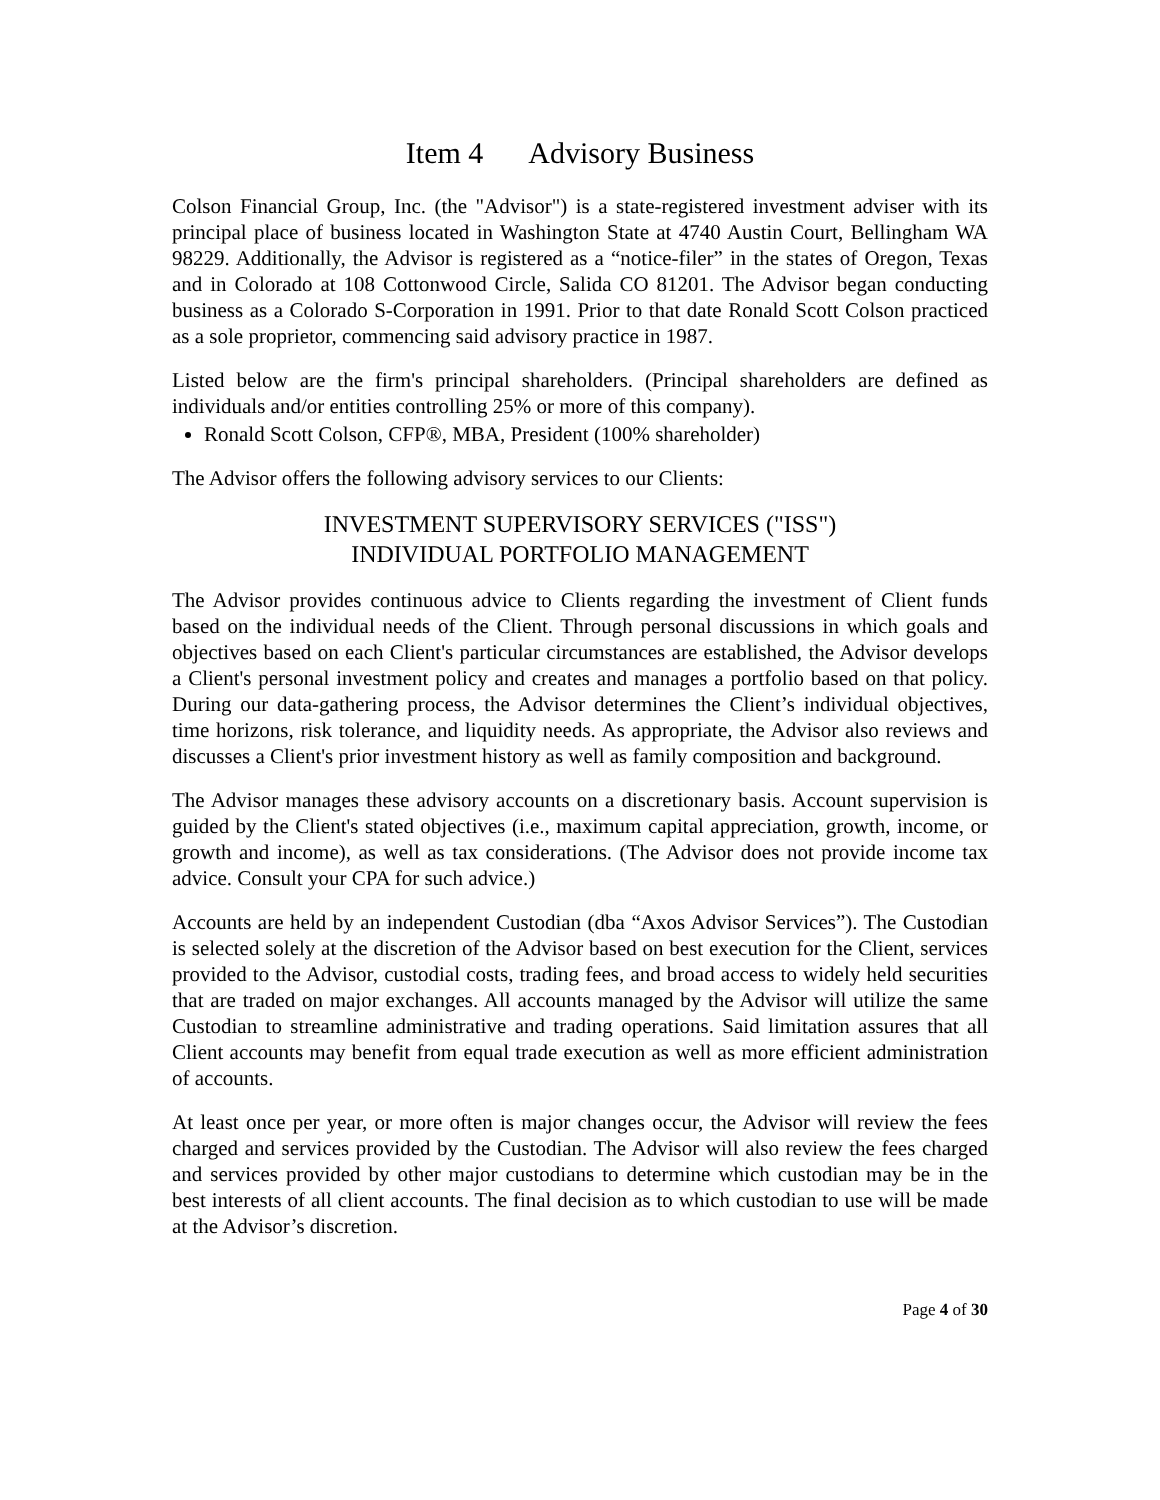Item 4 Advisory Business
Colson Financial Group, Inc. (the "Advisor") is a state-registered investment adviser with its principal place of business located in Washington State at 4740 Austin Court, Bellingham WA 98229. Additionally, the Advisor is registered as a “notice-filer” in the states of Oregon, Texas and in Colorado at 108 Cottonwood Circle, Salida CO 81201. The Advisor began conducting business as a Colorado S-Corporation in 1991. Prior to that date Ronald Scott Colson practiced as a sole proprietor, commencing said advisory practice in 1987.
Listed below are the firm's principal shareholders. (Principal shareholders are defined as individuals and/or entities controlling 25% or more of this company).
Ronald Scott Colson, CFP®, MBA, President (100% shareholder)
The Advisor offers the following advisory services to our Clients:
INVESTMENT SUPERVISORY SERVICES ("ISS")
INDIVIDUAL PORTFOLIO MANAGEMENT
The Advisor provides continuous advice to Clients regarding the investment of Client funds based on the individual needs of the Client. Through personal discussions in which goals and objectives based on each Client's particular circumstances are established, the Advisor develops a Client's personal investment policy and creates and manages a portfolio based on that policy. During our data-gathering process, the Advisor determines the Client’s individual objectives, time horizons, risk tolerance, and liquidity needs. As appropriate, the Advisor also reviews and discusses a Client's prior investment history as well as family composition and background.
The Advisor manages these advisory accounts on a discretionary basis. Account supervision is guided by the Client's stated objectives (i.e., maximum capital appreciation, growth, income, or growth and income), as well as tax considerations. (The Advisor does not provide income tax advice. Consult your CPA for such advice.)
Accounts are held by an independent Custodian (dba “Axos Advisor Services”). The Custodian is selected solely at the discretion of the Advisor based on best execution for the Client, services provided to the Advisor, custodial costs, trading fees, and broad access to widely held securities that are traded on major exchanges. All accounts managed by the Advisor will utilize the same Custodian to streamline administrative and trading operations. Said limitation assures that all Client accounts may benefit from equal trade execution as well as more efficient administration of accounts.
At least once per year, or more often is major changes occur, the Advisor will review the fees charged and services provided by the Custodian. The Advisor will also review the fees charged and services provided by other major custodians to determine which custodian may be in the best interests of all client accounts. The final decision as to which custodian to use will be made at the Advisor’s discretion.
Page 4 of 30